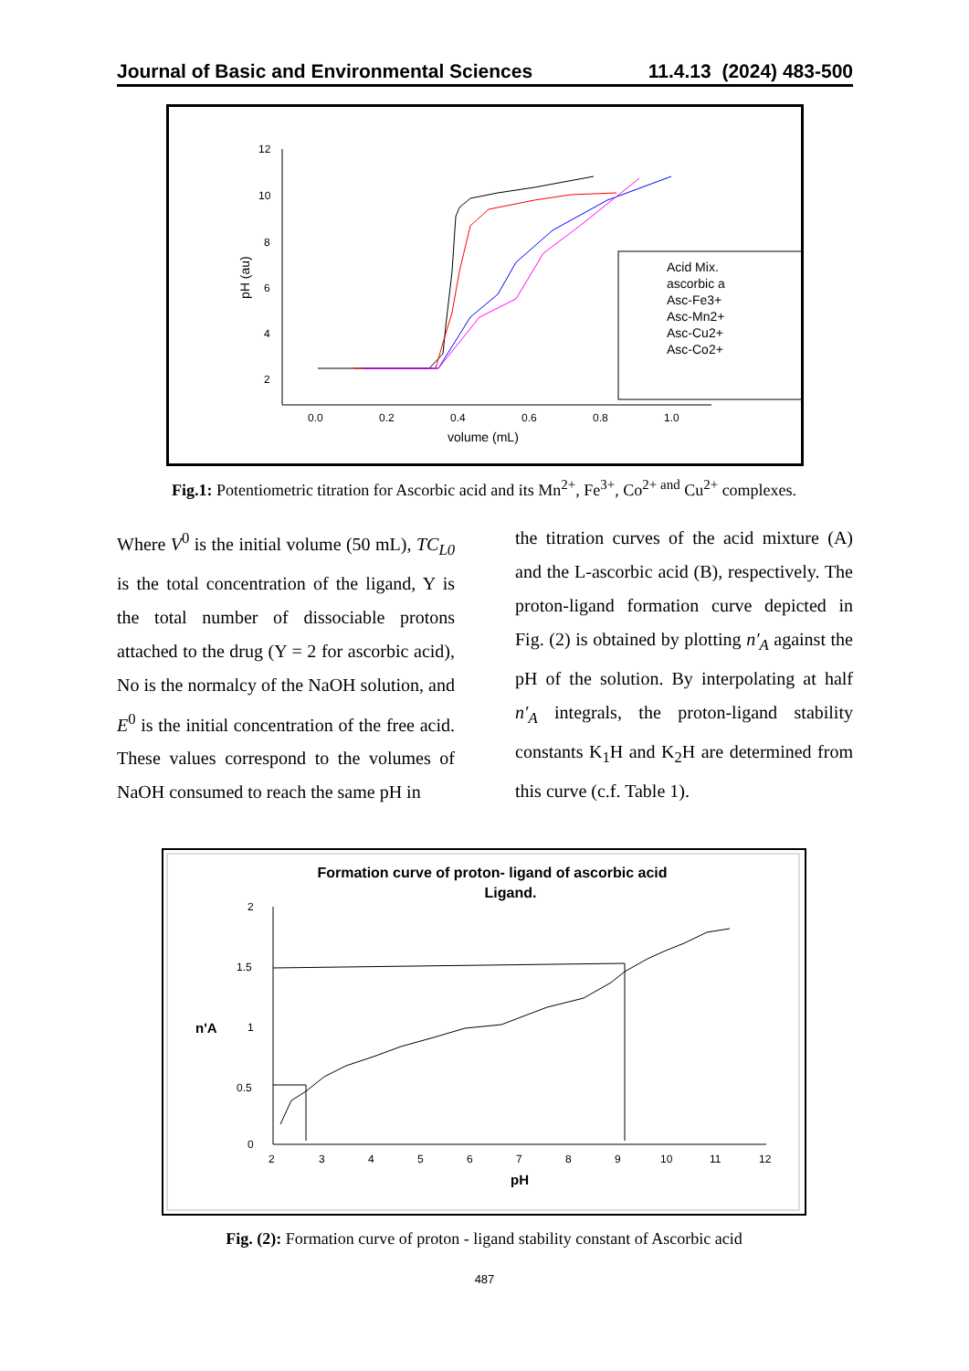Journal of Basic and Environmental Sciences 11.4.13 (2024) 483-500
12
10
8
6
4
2
0.0
0.2
0.4
0.6
0.8
1.0
volume (mL)
pH (au)
Acid Mix.
ascorbic a
Asc-Fe3+
Asc-Mn2+
Asc-Cu2+
Asc-Co2+
Fig.1: Potentiometric titration for Ascorbic acid and its Mn<sup>2+</sup>, Fe<sup>3+</sup>, Co<sup>2+ and</sup> Cu<sup>2+</sup> complexes.
Where V<sup>0</sup> is the initial volume (50 mL), TC<sub>L0</sub> is the total concentration of the ligand, Y is the total number of dissociable protons attached to the drug (Y = 2 for ascorbic acid), No is the normalcy of the NaOH solution, and E<sup>0</sup> is the initial concentration of the free acid. These values correspond to the volumes of NaOH consumed to reach the same pH in
the titration curves of the acid mixture (A) and the L-ascorbic acid (B), respectively. The proton-ligand formation curve depicted in Fig. (2) is obtained by plotting n′<sub>A</sub> against the pH of the solution. By interpolating at half n′<sub>A</sub> integrals, the proton-ligand stability constants K<sub>1</sub>H and K<sub>2</sub>H are determined from this curve (c.f. Table 1).
Formation curve of proton- ligand of ascorbic acid
Ligand.
2
1.5
1
0.5
0
n'A
2
3
4
5
6
7
8
9
10
11
12
pH
Fig. (2): Formation curve of proton - ligand stability constant of Ascorbic acid
487